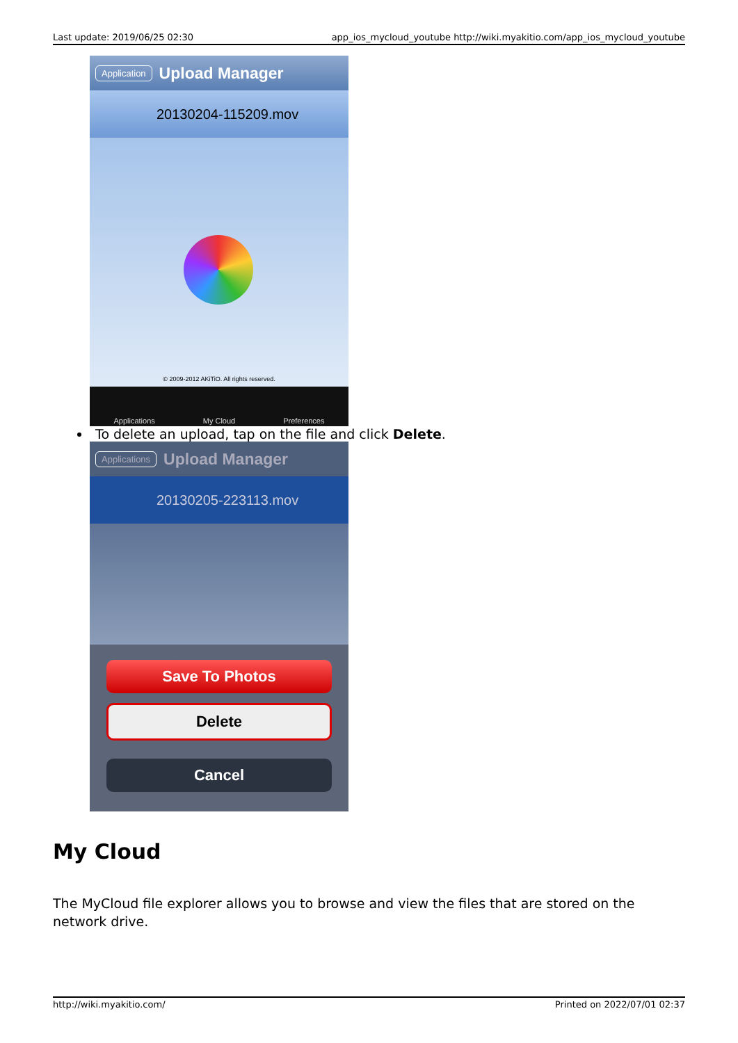Last update: 2019/06/25 02:30 app_ios_mycloud_youtube http://wiki.myakitio.com/app_ios_mycloud_youtube
Application Upload Manager
20130204-115209.mov
© 2009-2012 AKiTiO. All rights reserved.
Applications My Cloud Preferences
To delete an upload, tap on the file and click Delete.
Applications Upload Manager
20130205-223113.mov
Save To Photos
Delete
Cancel
My Cloud
The MyCloud file explorer allows you to browse and view the files that are stored on the network drive.
http://wiki.myakitio.com/ Printed on 2022/07/01 02:37